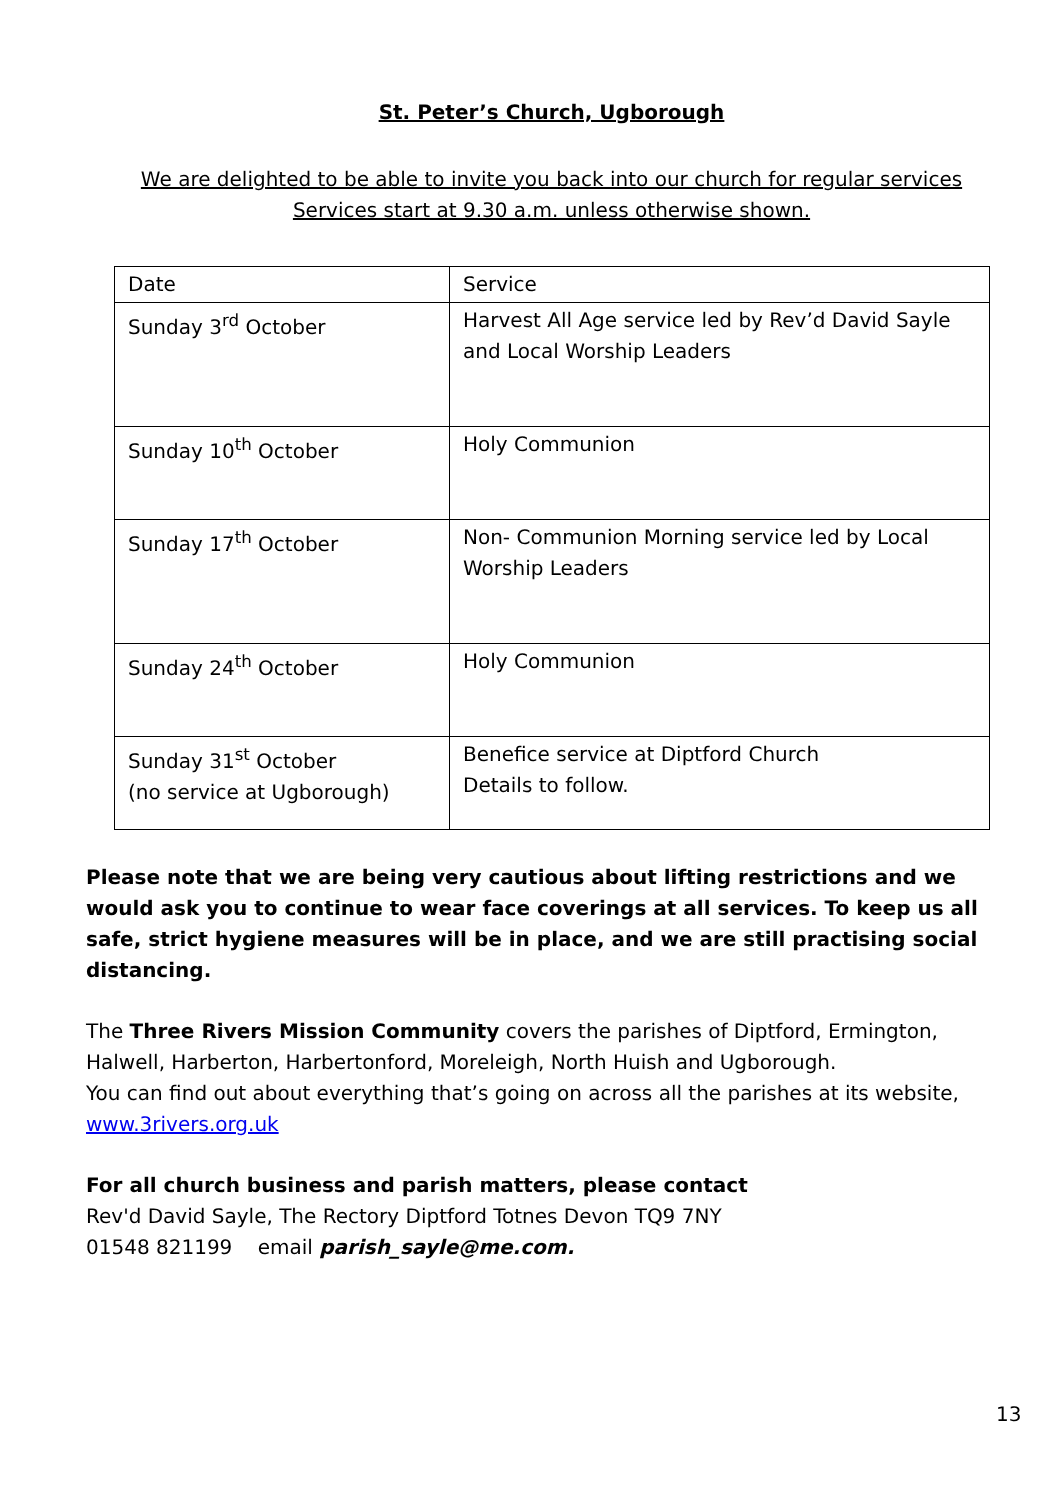St. Peter’s Church, Ugborough
We are delighted to be able to invite you back into our church for regular services
Services start at 9.30 a.m. unless otherwise shown.
| Date | Service |
| Sunday 3<sup>rd</sup> October | Harvest All Age service led by Rev’d David Sayle and Local Worship Leaders |
| Sunday 10<sup>th</sup> October | Holy Communion |
| Sunday 17<sup>th</sup> October | Non- Communion Morning service led by Local Worship Leaders |
| Sunday 24<sup>th</sup> October | Holy Communion |
| Sunday 31<sup>st</sup> October (no service at Ugborough) | Benefice service at Diptford Church Details to follow. |
Please note that we are being very cautious about lifting restrictions and we would ask you to continue to wear face coverings at all services. To keep us all safe, strict hygiene measures will be in place, and we are still practising social distancing.
The Three Rivers Mission Community covers the parishes of Diptford, Ermington, Halwell, Harberton, Harbertonford, Moreleigh, North Huish and Ugborough.
You can find out about everything that’s going on across all the parishes at its website, www.3rivers.org.uk
For all church business and parish matters, please contact
Rev'd David Sayle, The Rectory Diptford Totnes Devon TQ9 7NY
01548 821199 email parish_sayle@me.com.
13